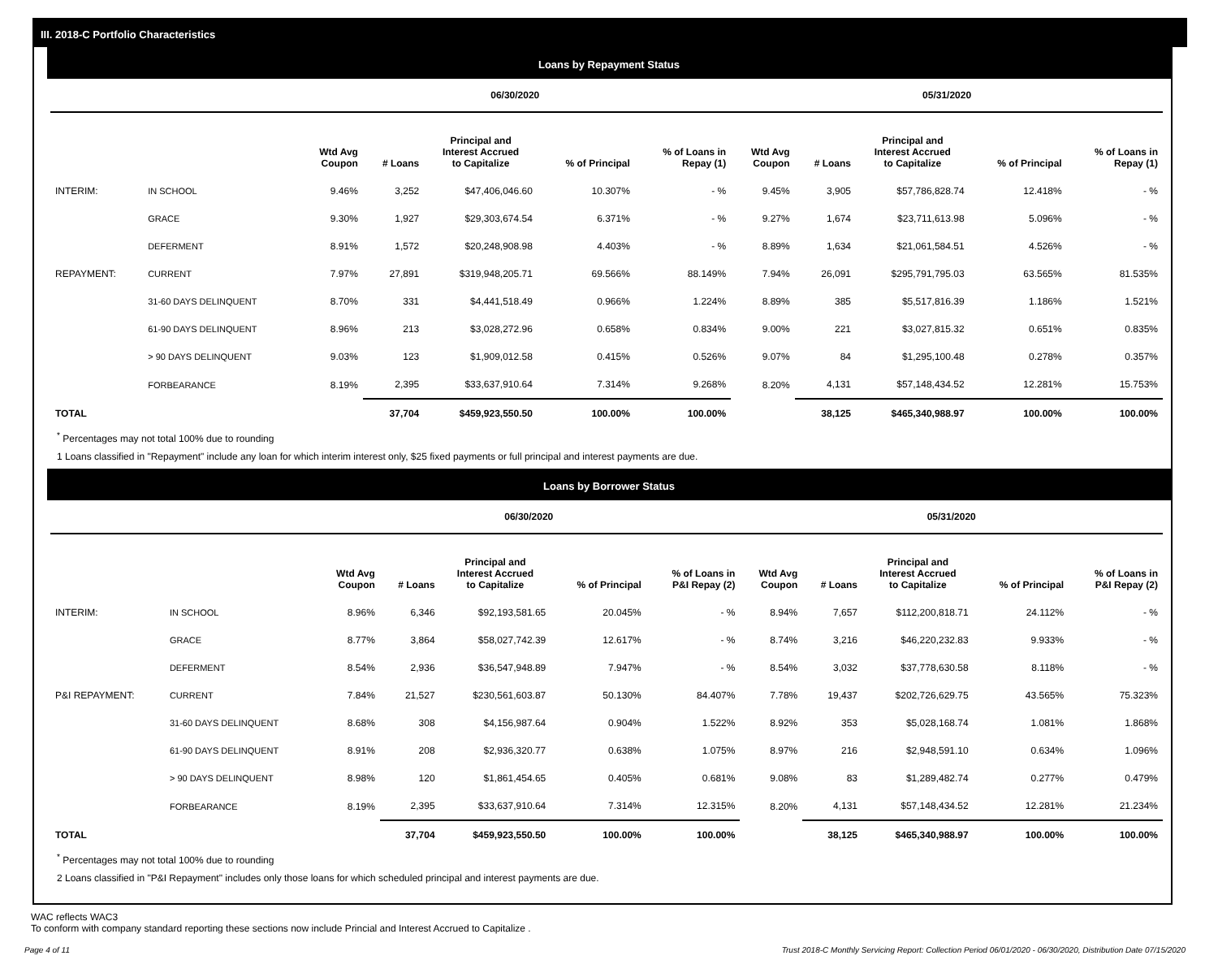III. 2018-C Portfolio Characteristics
Loans by Repayment Status
| | | 06/30/2020 | | | | | 05/31/2020 | | | | |
| --- | --- | --- | --- | --- | --- | --- | --- | --- | --- | --- | --- |
| | | Wtd Avg Coupon | # Loans | Principal and Interest Accrued to Capitalize | % of Principal | % of Loans in Repay (1) | Wtd Avg Coupon | # Loans | Principal and Interest Accrued to Capitalize | % of Principal | % of Loans in Repay (1) |
| INTERIM: | IN SCHOOL | 9.46% | 3,252 | $47,406,046.60 | 10.307% | - % | 9.45% | 3,905 | $57,786,828.74 | 12.418% | - % |
| | GRACE | 9.30% | 1,927 | $29,303,674.54 | 6.371% | - % | 9.27% | 1,674 | $23,711,613.98 | 5.096% | - % |
| | DEFERMENT | 8.91% | 1,572 | $20,248,908.98 | 4.403% | - % | 8.89% | 1,634 | $21,061,584.51 | 4.526% | - % |
| REPAYMENT: | CURRENT | 7.97% | 27,891 | $319,948,205.71 | 69.566% | 88.149% | 7.94% | 26,091 | $295,791,795.03 | 63.565% | 81.535% |
| | 31-60 DAYS DELINQUENT | 8.70% | 331 | $4,441,518.49 | 0.966% | 1.224% | 8.89% | 385 | $5,517,816.39 | 1.186% | 1.521% |
| | 61-90 DAYS DELINQUENT | 8.96% | 213 | $3,028,272.96 | 0.658% | 0.834% | 9.00% | 221 | $3,027,815.32 | 0.651% | 0.835% |
| | > 90 DAYS DELINQUENT | 9.03% | 123 | $1,909,012.58 | 0.415% | 0.526% | 9.07% | 84 | $1,295,100.48 | 0.278% | 0.357% |
| | FORBEARANCE | 8.19% | 2,395 | $33,637,910.64 | 7.314% | 9.268% | 8.20% | 4,131 | $57,148,434.52 | 12.281% | 15.753% |
| TOTAL | | | 37,704 | $459,923,550.50 | 100.00% | 100.00% | | 38,125 | $465,340,988.97 | 100.00% | 100.00% |
<sup>*</sup> Percentages may not total 100% due to rounding
1 Loans classified in "Repayment" include any loan for which interim interest only, $25 fixed payments or full principal and interest payments are due.
Loans by Borrower Status
| | | 06/30/2020 | | | | | 05/31/2020 | | | | |
| --- | --- | --- | --- | --- | --- | --- | --- | --- | --- | --- | --- |
| | | Wtd Avg Coupon | # Loans | Principal and Interest Accrued to Capitalize | % of Principal | % of Loans in P&I Repay (2) | Wtd Avg Coupon | # Loans | Principal and Interest Accrued to Capitalize | % of Principal | % of Loans in P&I Repay (2) |
| INTERIM: | IN SCHOOL | 8.96% | 6,346 | $92,193,581.65 | 20.045% | - % | 8.94% | 7,657 | $112,200,818.71 | 24.112% | - % |
| | GRACE | 8.77% | 3,864 | $58,027,742.39 | 12.617% | - % | 8.74% | 3,216 | $46,220,232.83 | 9.933% | - % |
| | DEFERMENT | 8.54% | 2,936 | $36,547,948.89 | 7.947% | - % | 8.54% | 3,032 | $37,778,630.58 | 8.118% | - % |
| P&I REPAYMENT: | CURRENT | 7.84% | 21,527 | $230,561,603.87 | 50.130% | 84.407% | 7.78% | 19,437 | $202,726,629.75 | 43.565% | 75.323% |
| | 31-60 DAYS DELINQUENT | 8.68% | 308 | $4,156,987.64 | 0.904% | 1.522% | 8.92% | 353 | $5,028,168.74 | 1.081% | 1.868% |
| | 61-90 DAYS DELINQUENT | 8.91% | 208 | $2,936,320.77 | 0.638% | 1.075% | 8.97% | 216 | $2,948,591.10 | 0.634% | 1.096% |
| | > 90 DAYS DELINQUENT | 8.98% | 120 | $1,861,454.65 | 0.405% | 0.681% | 9.08% | 83 | $1,289,482.74 | 0.277% | 0.479% |
| | FORBEARANCE | 8.19% | 2,395 | $33,637,910.64 | 7.314% | 12.315% | 8.20% | 4,131 | $57,148,434.52 | 12.281% | 21.234% |
| TOTAL | | | 37,704 | $459,923,550.50 | 100.00% | 100.00% | | 38,125 | $465,340,988.97 | 100.00% | 100.00% |
<sup>*</sup> Percentages may not total 100% due to rounding
2 Loans classified in "P&I Repayment" includes only those loans for which scheduled principal and interest payments are due.
WAC reflects WAC3
To conform with company standard reporting these sections now include Princial and Interest Accrued to Capitalize .
Page 4 of 11 Trust 2018-C Monthly Servicing Report: Collection Period 06/01/2020 - 06/30/2020, Distribution Date 07/15/2020